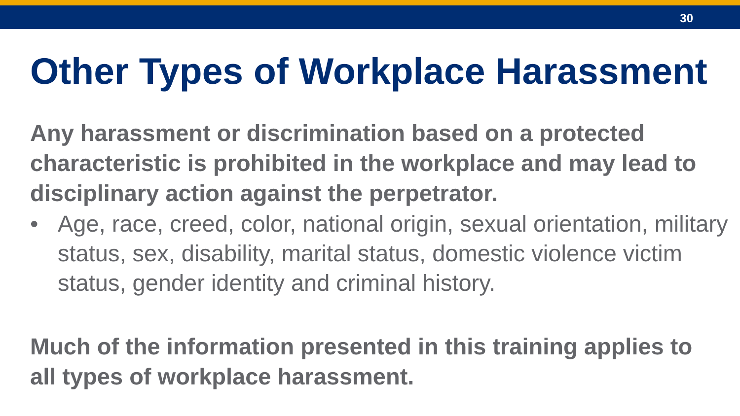30
Other Types of Workplace Harassment
Any harassment or discrimination based on a protected characteristic is prohibited in the workplace and may lead to disciplinary action against the perpetrator.
• Age, race, creed, color, national origin, sexual orientation, military status, sex, disability, marital status, domestic violence victim status, gender identity and criminal history.
Much of the information presented in this training applies to all types of workplace harassment.